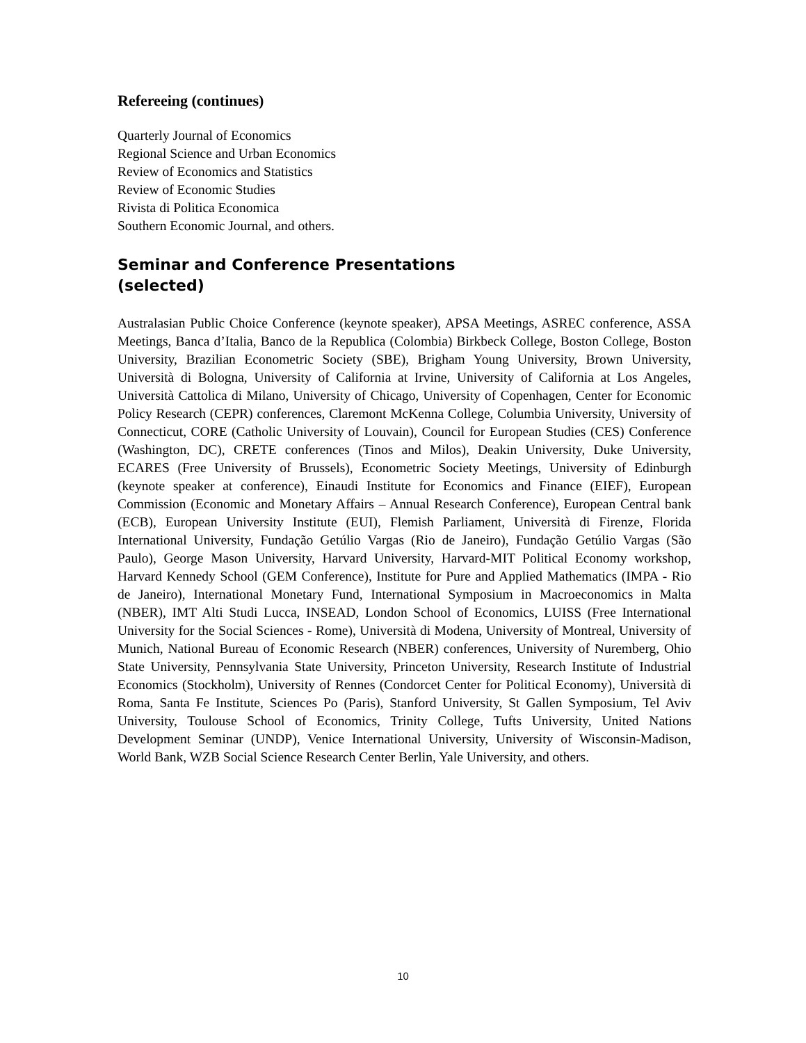Refereeing (continues)
Quarterly Journal of Economics
Regional Science and Urban Economics
Review of Economics and Statistics
Review of Economic Studies
Rivista di Politica Economica
Southern Economic Journal, and others.
Seminar and Conference Presentations (selected)
Australasian Public Choice Conference (keynote speaker), APSA Meetings, ASREC conference, ASSA Meetings, Banca d’Italia, Banco de la Republica (Colombia) Birkbeck College, Boston College, Boston University, Brazilian Econometric Society (SBE), Brigham Young University, Brown University, Università di Bologna, University of California at Irvine, University of California at Los Angeles, Università Cattolica di Milano, University of Chicago, University of Copenhagen, Center for Economic Policy Research (CEPR) conferences, Claremont McKenna College, Columbia University, University of Connecticut, CORE (Catholic University of Louvain), Council for European Studies (CES) Conference (Washington, DC), CRETE conferences (Tinos and Milos), Deakin University, Duke University, ECARES (Free University of Brussels), Econometric Society Meetings, University of Edinburgh (keynote speaker at conference), Einaudi Institute for Economics and Finance (EIEF), European Commission (Economic and Monetary Affairs – Annual Research Conference), European Central bank (ECB), European University Institute (EUI), Flemish Parliament, Università di Firenze, Florida International University, Fundação Getúlio Vargas (Rio de Janeiro), Fundação Getúlio Vargas (São Paulo), George Mason University, Harvard University, Harvard-MIT Political Economy workshop, Harvard Kennedy School (GEM Conference), Institute for Pure and Applied Mathematics (IMPA - Rio de Janeiro), International Monetary Fund, International Symposium in Macroeconomics in Malta (NBER), IMT Alti Studi Lucca, INSEAD, London School of Economics, LUISS (Free International University for the Social Sciences - Rome), Università di Modena, University of Montreal, University of Munich, National Bureau of Economic Research (NBER) conferences, University of Nuremberg, Ohio State University, Pennsylvania State University, Princeton University, Research Institute of Industrial Economics (Stockholm), University of Rennes (Condorcet Center for Political Economy), Università di Roma, Santa Fe Institute, Sciences Po (Paris), Stanford University, St Gallen Symposium, Tel Aviv University, Toulouse School of Economics, Trinity College, Tufts University, United Nations Development Seminar (UNDP), Venice International University, University of Wisconsin-Madison, World Bank, WZB Social Science Research Center Berlin, Yale University, and others.
10